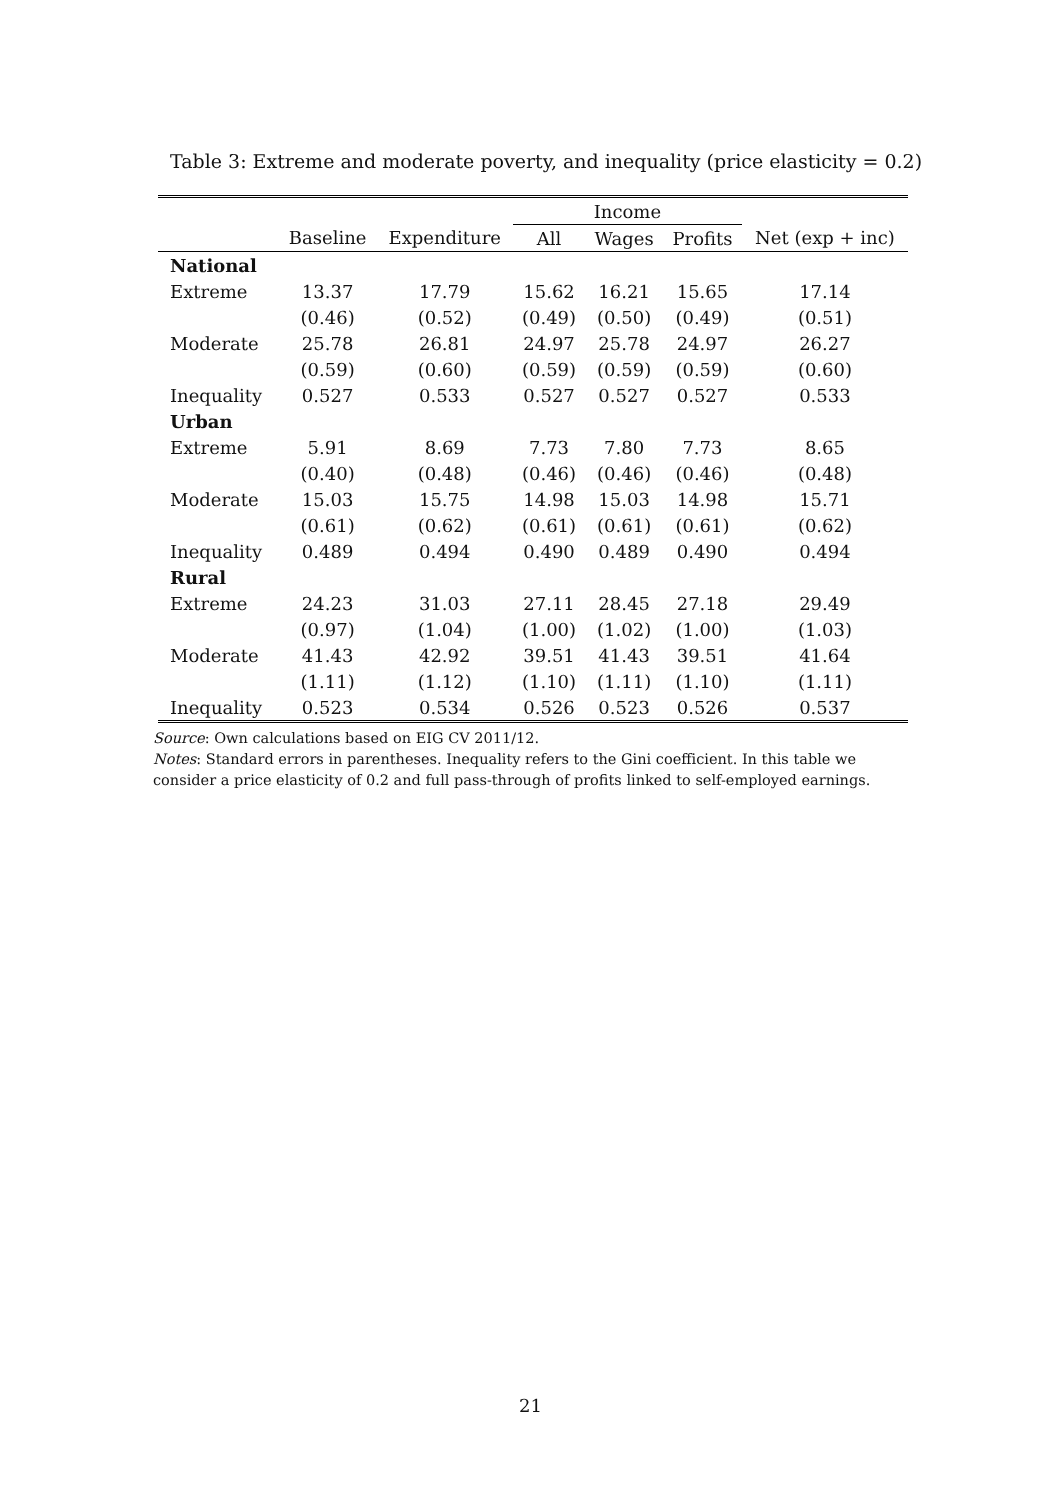Table 3: Extreme and moderate poverty, and inequality (price elasticity = 0.2)
| | | | Income | | | |
| --- | --- | --- | --- | --- | --- | --- |
| | Baseline | Expenditure | All | Wages | Profits | Net (exp + inc) |
| National | | | | | | |
| Extreme | 13.37 | 17.79 | 15.62 | 16.21 | 15.65 | 17.14 |
| | (0.46) | (0.52) | (0.49) | (0.50) | (0.49) | (0.51) |
| Moderate | 25.78 | 26.81 | 24.97 | 25.78 | 24.97 | 26.27 |
| | (0.59) | (0.60) | (0.59) | (0.59) | (0.59) | (0.60) |
| Inequality | 0.527 | 0.533 | 0.527 | 0.527 | 0.527 | 0.533 |
| Urban | | | | | | |
| Extreme | 5.91 | 8.69 | 7.73 | 7.80 | 7.73 | 8.65 |
| | (0.40) | (0.48) | (0.46) | (0.46) | (0.46) | (0.48) |
| Moderate | 15.03 | 15.75 | 14.98 | 15.03 | 14.98 | 15.71 |
| | (0.61) | (0.62) | (0.61) | (0.61) | (0.61) | (0.62) |
| Inequality | 0.489 | 0.494 | 0.490 | 0.489 | 0.490 | 0.494 |
| Rural | | | | | | |
| Extreme | 24.23 | 31.03 | 27.11 | 28.45 | 27.18 | 29.49 |
| | (0.97) | (1.04) | (1.00) | (1.02) | (1.00) | (1.03) |
| Moderate | 41.43 | 42.92 | 39.51 | 41.43 | 39.51 | 41.64 |
| | (1.11) | (1.12) | (1.10) | (1.11) | (1.10) | (1.11) |
| Inequality | 0.523 | 0.534 | 0.526 | 0.523 | 0.526 | 0.537 |
Source: Own calculations based on EIG CV 2011/12.
Notes: Standard errors in parentheses. Inequality refers to the Gini coefficient. In this table we consider a price elasticity of 0.2 and full pass-through of profits linked to self-employed earnings.
21